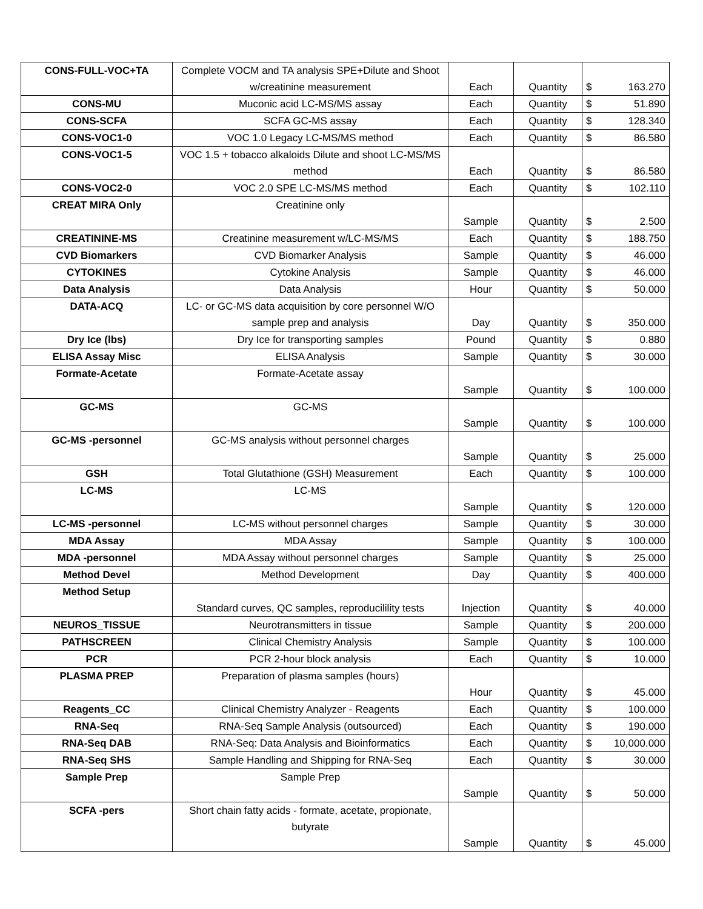| CONS-FULL-VOC+TA | Complete VOCM and TA analysis SPE+Dilute and Shoot w/creatinine measurement | Each | Quantity | $ 163.270 |
| CONS-MU | Muconic acid LC-MS/MS assay | Each | Quantity | $ 51.890 |
| CONS-SCFA | SCFA GC-MS assay | Each | Quantity | $ 128.340 |
| CONS-VOC1-0 | VOC 1.0 Legacy LC-MS/MS method | Each | Quantity | $ 86.580 |
| CONS-VOC1-5 | VOC 1.5 + tobacco alkaloids Dilute and shoot LC-MS/MS method | Each | Quantity | $ 86.580 |
| CONS-VOC2-0 | VOC 2.0 SPE LC-MS/MS method | Each | Quantity | $ 102.110 |
| CREAT MIRA Only | Creatinine only | Sample | Quantity | $ 2.500 |
| CREATININE-MS | Creatinine measurement w/LC-MS/MS | Each | Quantity | $ 188.750 |
| CVD Biomarkers | CVD Biomarker Analysis | Sample | Quantity | $ 46.000 |
| CYTOKINES | Cytokine Analysis | Sample | Quantity | $ 46.000 |
| Data Analysis | Data Analysis | Hour | Quantity | $ 50.000 |
| DATA-ACQ | LC- or GC-MS data acquisition by core personnel W/O sample prep and analysis | Day | Quantity | $ 350.000 |
| Dry Ice (lbs) | Dry Ice for transporting samples | Pound | Quantity | $ 0.880 |
| ELISA Assay Misc | ELISA Analysis | Sample | Quantity | $ 30.000 |
| Formate-Acetate | Formate-Acetate assay | Sample | Quantity | $ 100.000 |
| GC-MS | GC-MS | Sample | Quantity | $ 100.000 |
| GC-MS -personnel | GC-MS analysis without personnel charges | Sample | Quantity | $ 25.000 |
| GSH | Total Glutathione (GSH) Measurement | Each | Quantity | $ 100.000 |
| LC-MS | LC-MS | Sample | Quantity | $ 120.000 |
| LC-MS -personnel | LC-MS without personnel charges | Sample | Quantity | $ 30.000 |
| MDA Assay | MDA Assay | Sample | Quantity | $ 100.000 |
| MDA -personnel | MDA Assay without personnel charges | Sample | Quantity | $ 25.000 |
| Method Devel | Method Development | Day | Quantity | $ 400.000 |
| Method Setup | Standard curves, QC samples, reproducilility tests | Injection | Quantity | $ 40.000 |
| NEUROS_TISSUE | Neurotransmitters in tissue | Sample | Quantity | $ 200.000 |
| PATHSCREEN | Clinical Chemistry Analysis | Sample | Quantity | $ 100.000 |
| PCR | PCR 2-hour block analysis | Each | Quantity | $ 10.000 |
| PLASMA PREP | Preparation of plasma samples (hours) | Hour | Quantity | $ 45.000 |
| Reagents_CC | Clinical Chemistry Analyzer - Reagents | Each | Quantity | $ 100.000 |
| RNA-Seq | RNA-Seq Sample Analysis (outsourced) | Each | Quantity | $ 190.000 |
| RNA-Seq DAB | RNA-Seq: Data Analysis and Bioinformatics | Each | Quantity | $ 10,000.000 |
| RNA-Seq SHS | Sample Handling and Shipping for RNA-Seq | Each | Quantity | $ 30.000 |
| Sample Prep | Sample Prep | Sample | Quantity | $ 50.000 |
| SCFA -pers | Short chain fatty acids - formate, acetate, propionate, butyrate | Sample | Quantity | $ 45.000 |